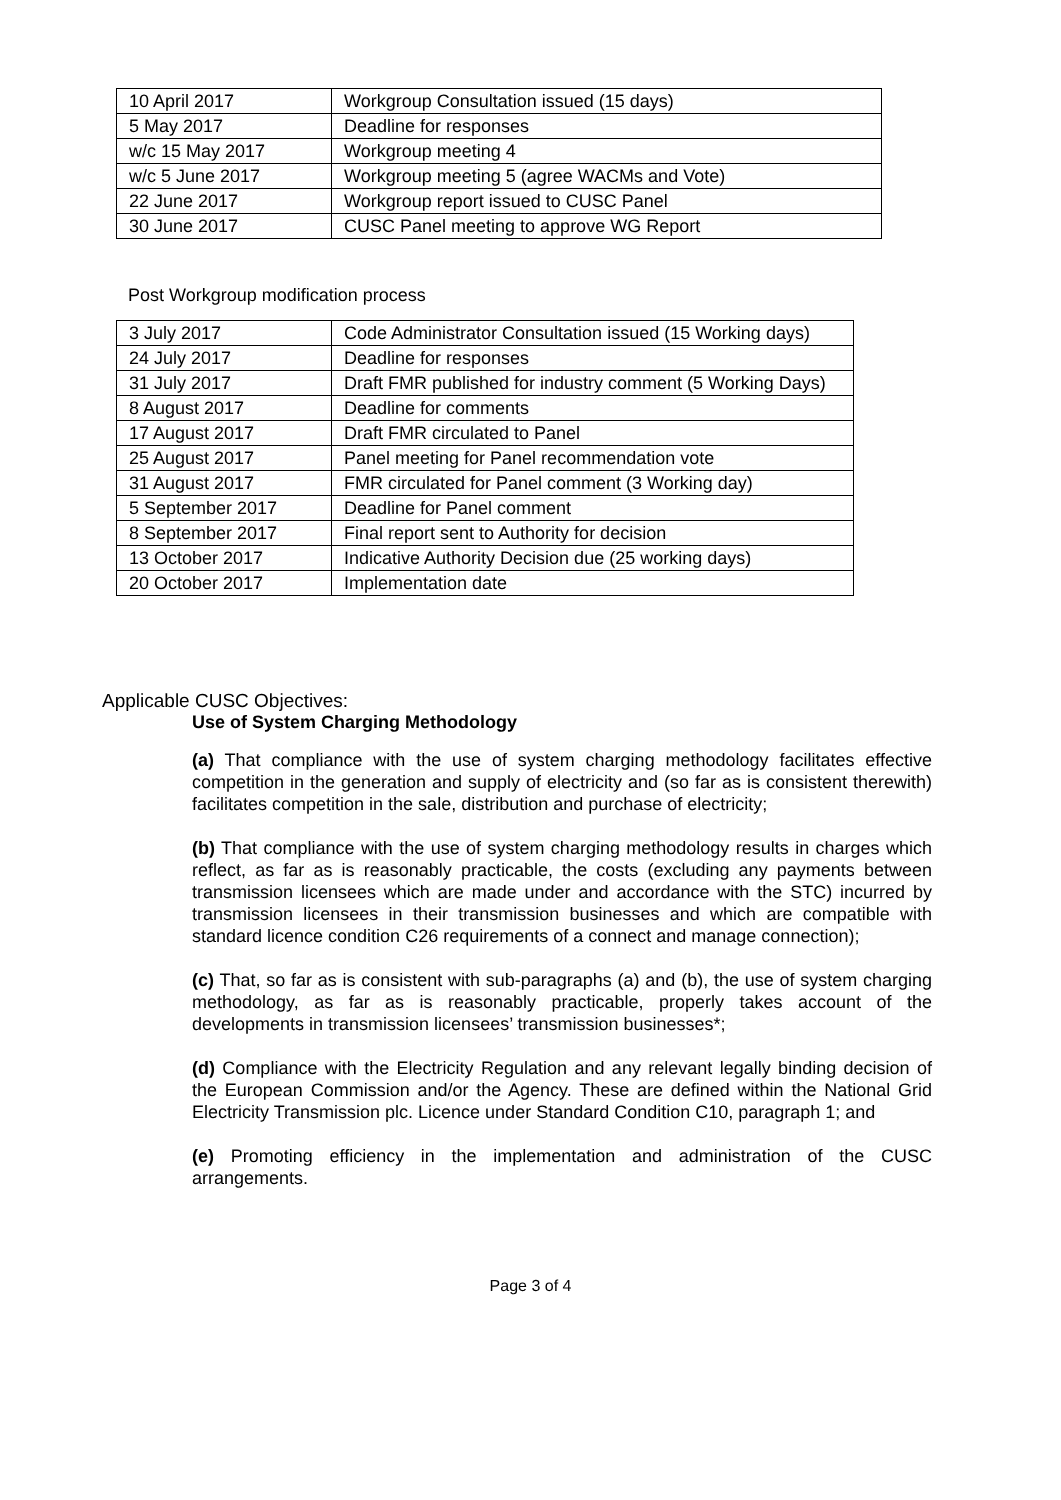| 10 April 2017 | Workgroup Consultation issued (15 days) |
| 5 May 2017 | Deadline for responses |
| w/c 15 May 2017 | Workgroup meeting 4 |
| w/c 5 June 2017 | Workgroup meeting 5 (agree WACMs and Vote) |
| 22 June 2017 | Workgroup report issued to CUSC Panel |
| 30 June 2017 | CUSC Panel meeting to approve WG Report |
Post Workgroup modification process
| 3 July 2017 | Code Administrator Consultation issued (15 Working days) |
| 24 July 2017 | Deadline for responses |
| 31 July 2017 | Draft FMR published for industry comment (5 Working Days) |
| 8 August 2017 | Deadline for comments |
| 17 August 2017 | Draft FMR circulated to Panel |
| 25 August 2017 | Panel meeting for Panel recommendation vote |
| 31 August 2017 | FMR circulated for Panel comment (3 Working day) |
| 5 September 2017 | Deadline for Panel comment |
| 8 September 2017 | Final report sent to Authority for decision |
| 13 October 2017 | Indicative Authority Decision due (25 working days) |
| 20 October 2017 | Implementation date |
Applicable CUSC Objectives:
Use of System Charging Methodology
(a) That compliance with the use of system charging methodology facilitates effective competition in the generation and supply of electricity and (so far as is consistent therewith) facilitates competition in the sale, distribution and purchase of electricity;
(b) That compliance with the use of system charging methodology results in charges which reflect, as far as is reasonably practicable, the costs (excluding any payments between transmission licensees which are made under and accordance with the STC) incurred by transmission licensees in their transmission businesses and which are compatible with standard licence condition C26 requirements of a connect and manage connection);
(c) That, so far as is consistent with sub-paragraphs (a) and (b), the use of system charging methodology, as far as is reasonably practicable, properly takes account of the developments in transmission licensees’ transmission businesses*;
(d) Compliance with the Electricity Regulation and any relevant legally binding decision of the European Commission and/or the Agency. These are defined within the National Grid Electricity Transmission plc. Licence under Standard Condition C10, paragraph 1; and
(e) Promoting efficiency in the implementation and administration of the CUSC arrangements.
Page 3 of 4